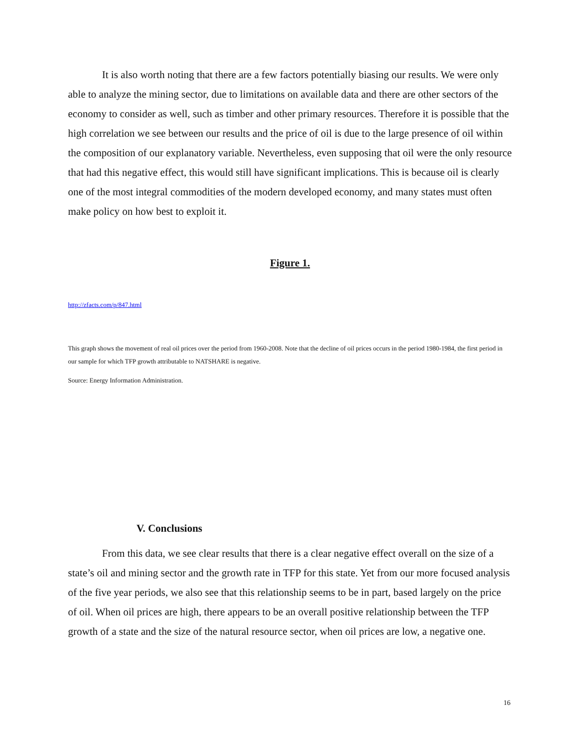It is also worth noting that there are a few factors potentially biasing our results. We were only able to analyze the mining sector, due to limitations on available data and there are other sectors of the economy to consider as well, such as timber and other primary resources. Therefore it is possible that the high correlation we see between our results and the price of oil is due to the large presence of oil within the composition of our explanatory variable. Nevertheless, even supposing that oil were the only resource that had this negative effect, this would still have significant implications. This is because oil is clearly one of the most integral commodities of the modern developed economy, and many states must often make policy on how best to exploit it.
Figure 1.
http://zfacts.com/p/847.html
This graph shows the movement of real oil prices over the period from 1960-2008. Note that the decline of oil prices occurs in the period 1980-1984, the first period in our sample for which TFP growth attributable to NATSHARE is negative.
Source: Energy Information Administration.
V. Conclusions
From this data, we see clear results that there is a clear negative effect overall on the size of a state’s oil and mining sector and the growth rate in TFP for this state. Yet from our more focused analysis of the five year periods, we also see that this relationship seems to be in part, based largely on the price of oil. When oil prices are high, there appears to be an overall positive relationship between the TFP growth of a state and the size of the natural resource sector, when oil prices are low, a negative one.
16